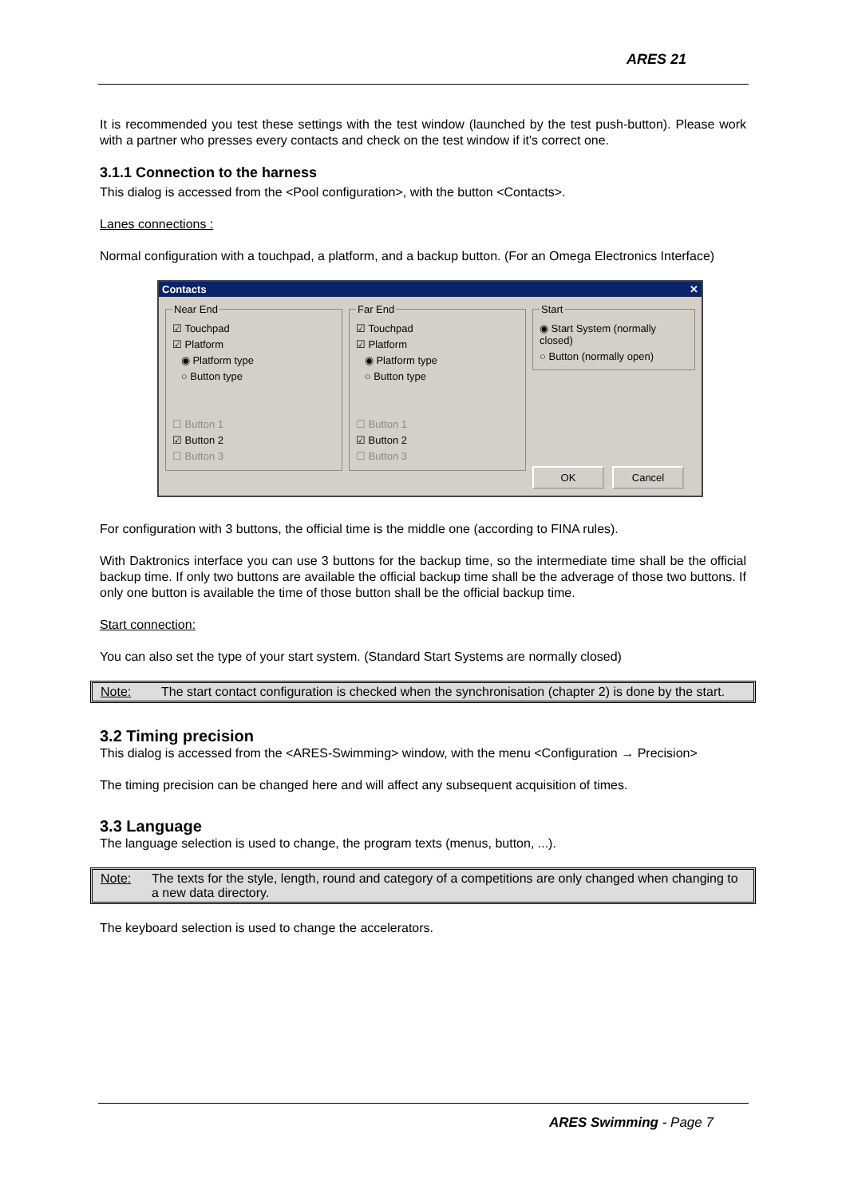ARES 21
It is recommended you test these settings with the test window (launched by the test push-button). Please work with a partner who presses every contacts and check on the test window if it's correct one.
3.1.1 Connection to the harness
This dialog is accessed from the <Pool configuration>, with the button <Contacts>.
Lanes connections :
Normal configuration with a touchpad, a platform, and a backup button. (For an Omega Electronics Interface)
Contacts ✕
Near End
☑ Touchpad
☑ Platform
◉ Platform type
○ Button type
☐ Button 1
☑ Button 2
☐ Button 3
Far End
☑ Touchpad
☑ Platform
◉ Platform type
○ Button type
☐ Button 1
☑ Button 2
☐ Button 3
Start
◉ Start System (normally closed)
○ Button (normally open)
OK Cancel
For configuration with 3 buttons, the official time is the middle one (according to FINA rules).
With Daktronics interface you can use 3 buttons for the backup time, so the intermediate time shall be the official backup time. If only two buttons are available the official backup time shall be the adverage of those two buttons. If only one button is available the time of those button shall be the official backup time.
Start connection:
You can also set the type of your start system. (Standard Start Systems are normally closed)
Note: The start contact configuration is checked when the synchronisation (chapter 2) is done by the start.
3.2 Timing precision
This dialog is accessed from the <ARES-Swimming> window, with the menu <Configuration → Precision>
The timing precision can be changed here and will affect any subsequent acquisition of times.
3.3 Language
The language selection is used to change, the program texts (menus, button, ...).
Note: The texts for the style, length, round and category of a competitions are only changed when changing to a new data directory.
The keyboard selection is used to change the accelerators.
ARES Swimming - Page 7